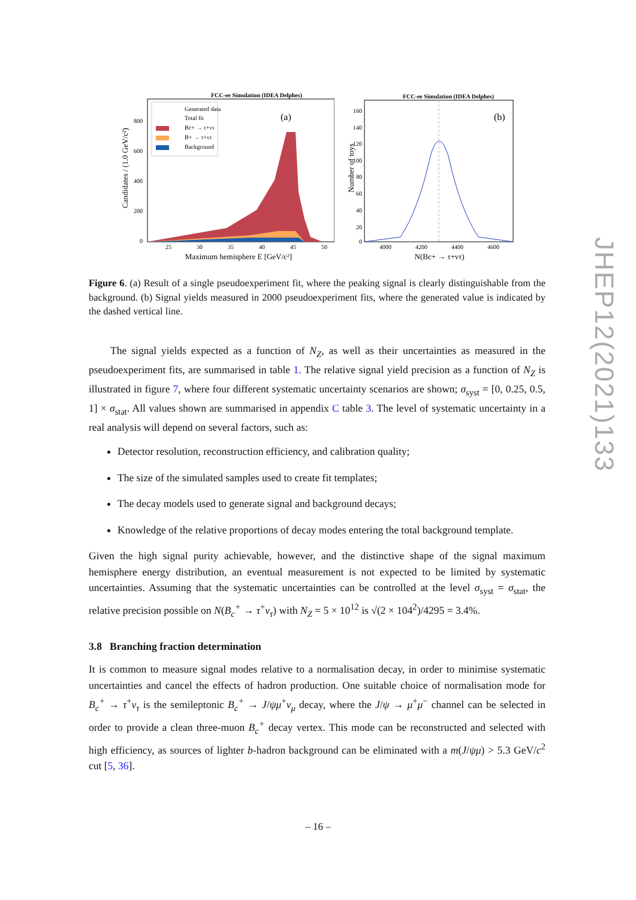FCC-ee Simulation (IDEA Delphes)
(a)
Generated data
Total fit
Bc+ → τ+ντ
B+ → τ+ντ
Background
800
600
400
200
0
25
30
35
40
45
50
Maximum hemisphere E [GeV/c²]
Candidates / (1.0 GeV/c²)
FCC-ee Simulation (IDEA Delphes)
(b)
160
140
120
100
80
60
40
20
0
4000
4200
4400
4600
N(Bc+ → τ+ντ)
Number of toys
Figure 6. (a) Result of a single pseudoexperiment fit, where the peaking signal is clearly distinguishable from the background. (b) Signal yields measured in 2000 pseudoexperiment fits, where the generated value is indicated by the dashed vertical line.
The signal yields expected as a function of N<sub>Z</sub>, as well as their uncertainties as measured in the pseudoexperiment fits, are summarised in table 1. The relative signal yield precision as a function of N<sub>Z</sub> is illustrated in figure 7, where four different systematic uncertainty scenarios are shown; σ<sub>syst</sub> = [0, 0.25, 0.5, 1] × σ<sub>stat</sub>. All values shown are summarised in appendix C table 3. The level of systematic uncertainty in a real analysis will depend on several factors, such as:
Detector resolution, reconstruction efficiency, and calibration quality;
The size of the simulated samples used to create fit templates;
The decay models used to generate signal and background decays;
Knowledge of the relative proportions of decay modes entering the total background template.
Given the high signal purity achievable, however, and the distinctive shape of the signal maximum hemisphere energy distribution, an eventual measurement is not expected to be limited by systematic uncertainties. Assuming that the systematic uncertainties can be controlled at the level σ<sub>syst</sub> = σ<sub>stat</sub>, the relative precision possible on N(B<sub>c</sub><sup>+</sup> → τ<sup>+</sup>ν<sub>τ</sub>) with N<sub>Z</sub> = 5 × 10<sup>12</sup> is √(2 × 104<sup>2</sup>)/4295 = 3.4%.
3.8 Branching fraction determination
It is common to measure signal modes relative to a normalisation decay, in order to minimise systematic uncertainties and cancel the effects of hadron production. One suitable choice of normalisation mode for B<sub>c</sub><sup>+</sup> → τ<sup>+</sup>ν<sub>τ</sub> is the semileptonic B<sub>c</sub><sup>+</sup> → J/ψμ<sup>+</sup>ν<sub>μ</sub> decay, where the J/ψ → μ<sup>+</sup>μ<sup>−</sup> channel can be selected in order to provide a clean three-muon B<sub>c</sub><sup>+</sup> decay vertex. This mode can be reconstructed and selected with high efficiency, as sources of lighter b-hadron background can be eliminated with a m(J/ψμ) > 5.3 GeV/c<sup>2</sup> cut [5, 36].
JHEP12(2021)133
– 16 –